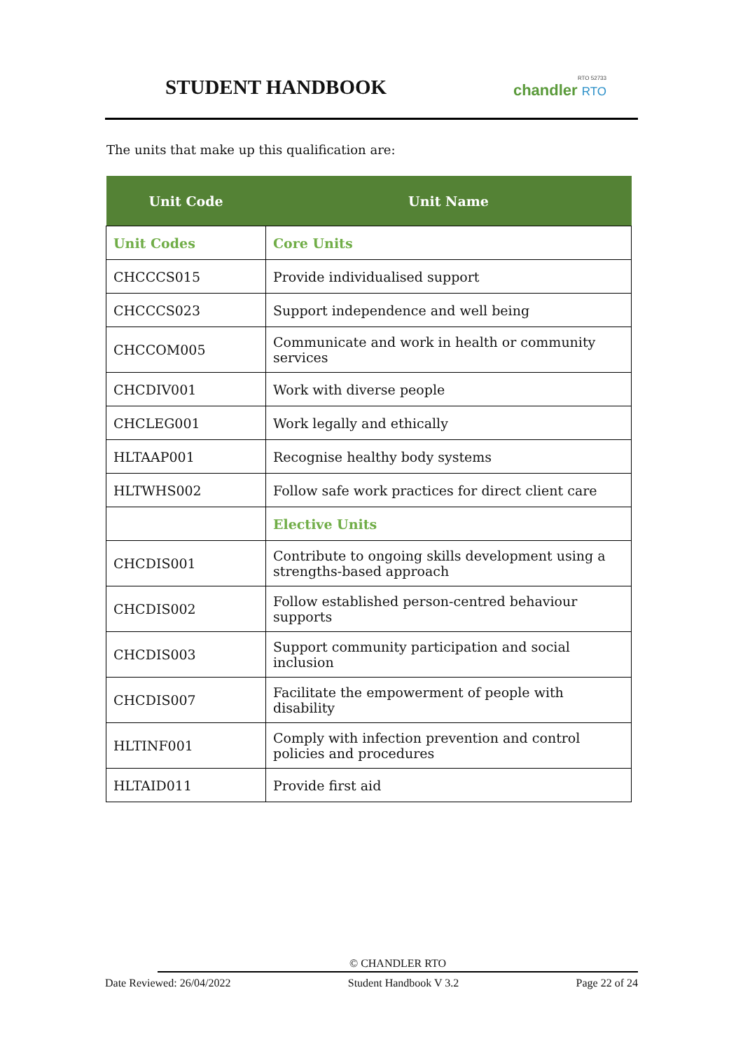STUDENT HANDBOOK
RTO 52733
chandler RTO
The units that make up this qualification are:
| Unit Code | Unit Name |
| --- | --- |
| Unit Codes | Core Units |
| CHCCCS015 | Provide individualised support |
| CHCCCS023 | Support independence and well being |
| CHCCOM005 | Communicate and work in health or community services |
| CHCDIV001 | Work with diverse people |
| CHCLEG001 | Work legally and ethically |
| HLTAAP001 | Recognise healthy body systems |
| HLTWHS002 | Follow safe work practices for direct client care |
| | Elective Units |
| CHCDIS001 | Contribute to ongoing skills development using a strengths-based approach |
| CHCDIS002 | Follow established person-centred behaviour supports |
| CHCDIS003 | Support community participation and social inclusion |
| CHCDIS007 | Facilitate the empowerment of people with disability |
| HLTINF001 | Comply with infection prevention and control policies and procedures |
| HLTAID011 | Provide first aid |
© CHANDLER RTO
Date Reviewed: 26/04/2022 Student Handbook V 3.2 Page 22 of 24